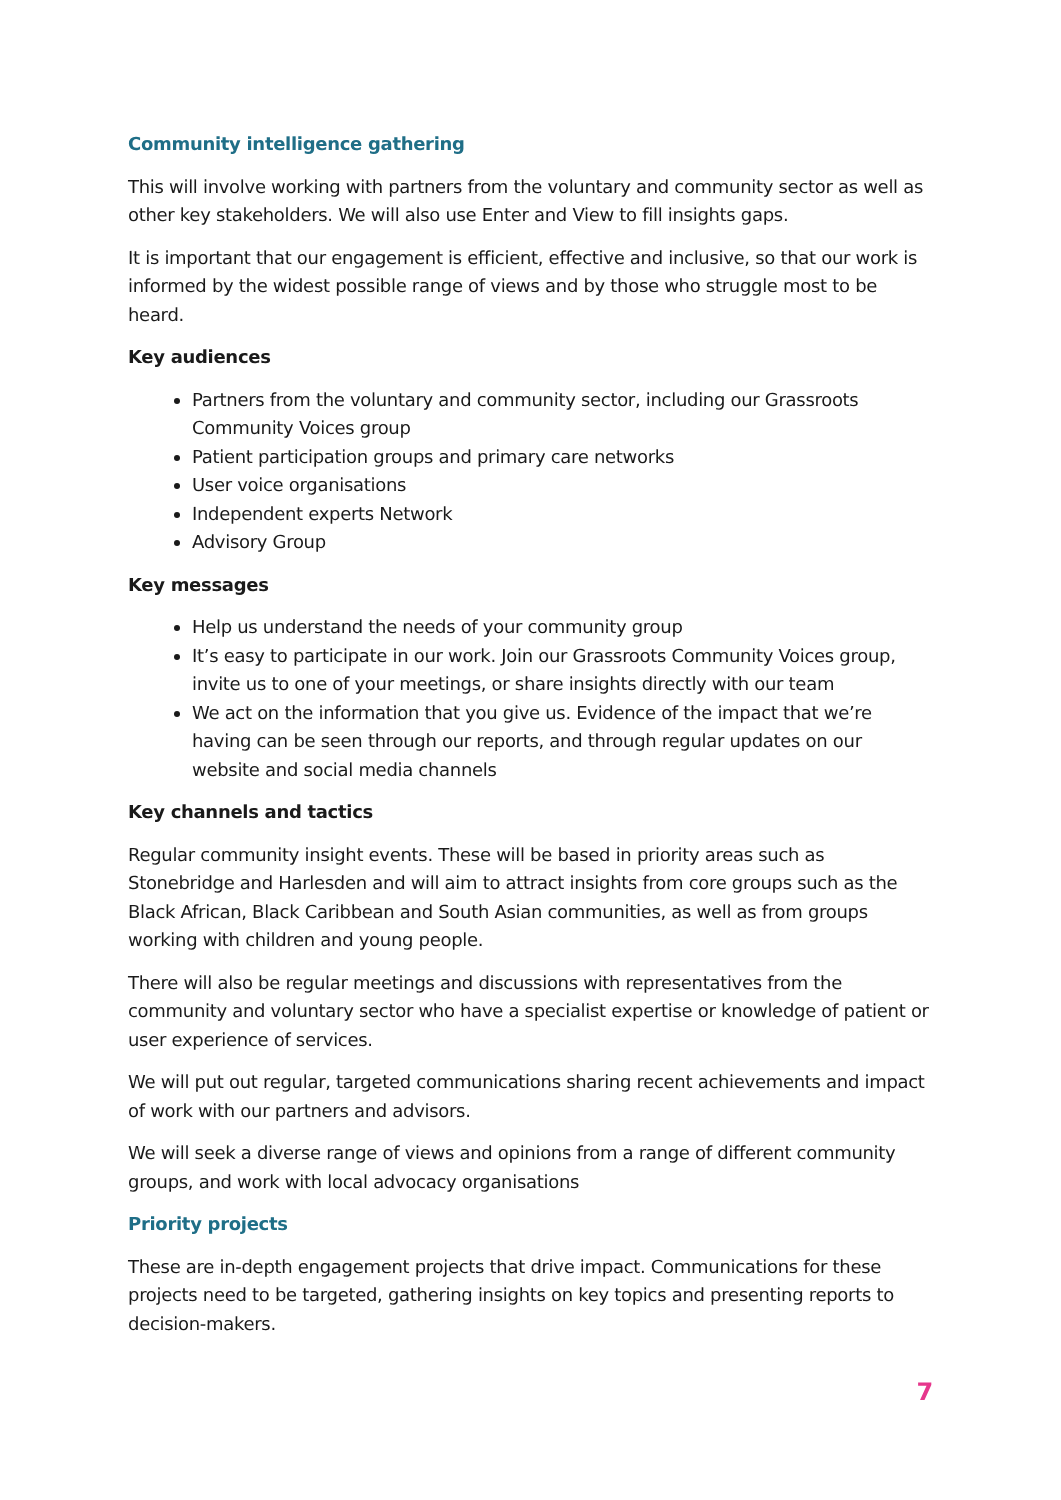Community intelligence gathering
This will involve working with partners from the voluntary and community sector as well as other key stakeholders. We will also use Enter and View to fill insights gaps.
It is important that our engagement is efficient, effective and inclusive, so that our work is informed by the widest possible range of views and by those who struggle most to be heard.
Key audiences
Partners from the voluntary and community sector, including our Grassroots Community Voices group
Patient participation groups and primary care networks
User voice organisations
Independent experts Network
Advisory Group
Key messages
Help us understand the needs of your community group
It’s easy to participate in our work. Join our Grassroots Community Voices group, invite us to one of your meetings, or share insights directly with our team
We act on the information that you give us. Evidence of the impact that we’re having can be seen through our reports, and through regular updates on our website and social media channels
Key channels and tactics
Regular community insight events. These will be based in priority areas such as Stonebridge and Harlesden and will aim to attract insights from core groups such as the Black African, Black Caribbean and South Asian communities, as well as from groups working with children and young people.
There will also be regular meetings and discussions with representatives from the community and voluntary sector who have a specialist expertise or knowledge of patient or user experience of services.
We will put out regular, targeted communications sharing recent achievements and impact of work with our partners and advisors.
We will seek a diverse range of views and opinions from a range of different community groups, and work with local advocacy organisations
Priority projects
These are in-depth engagement projects that drive impact. Communications for these projects need to be targeted, gathering insights on key topics and presenting reports to decision-makers.
7